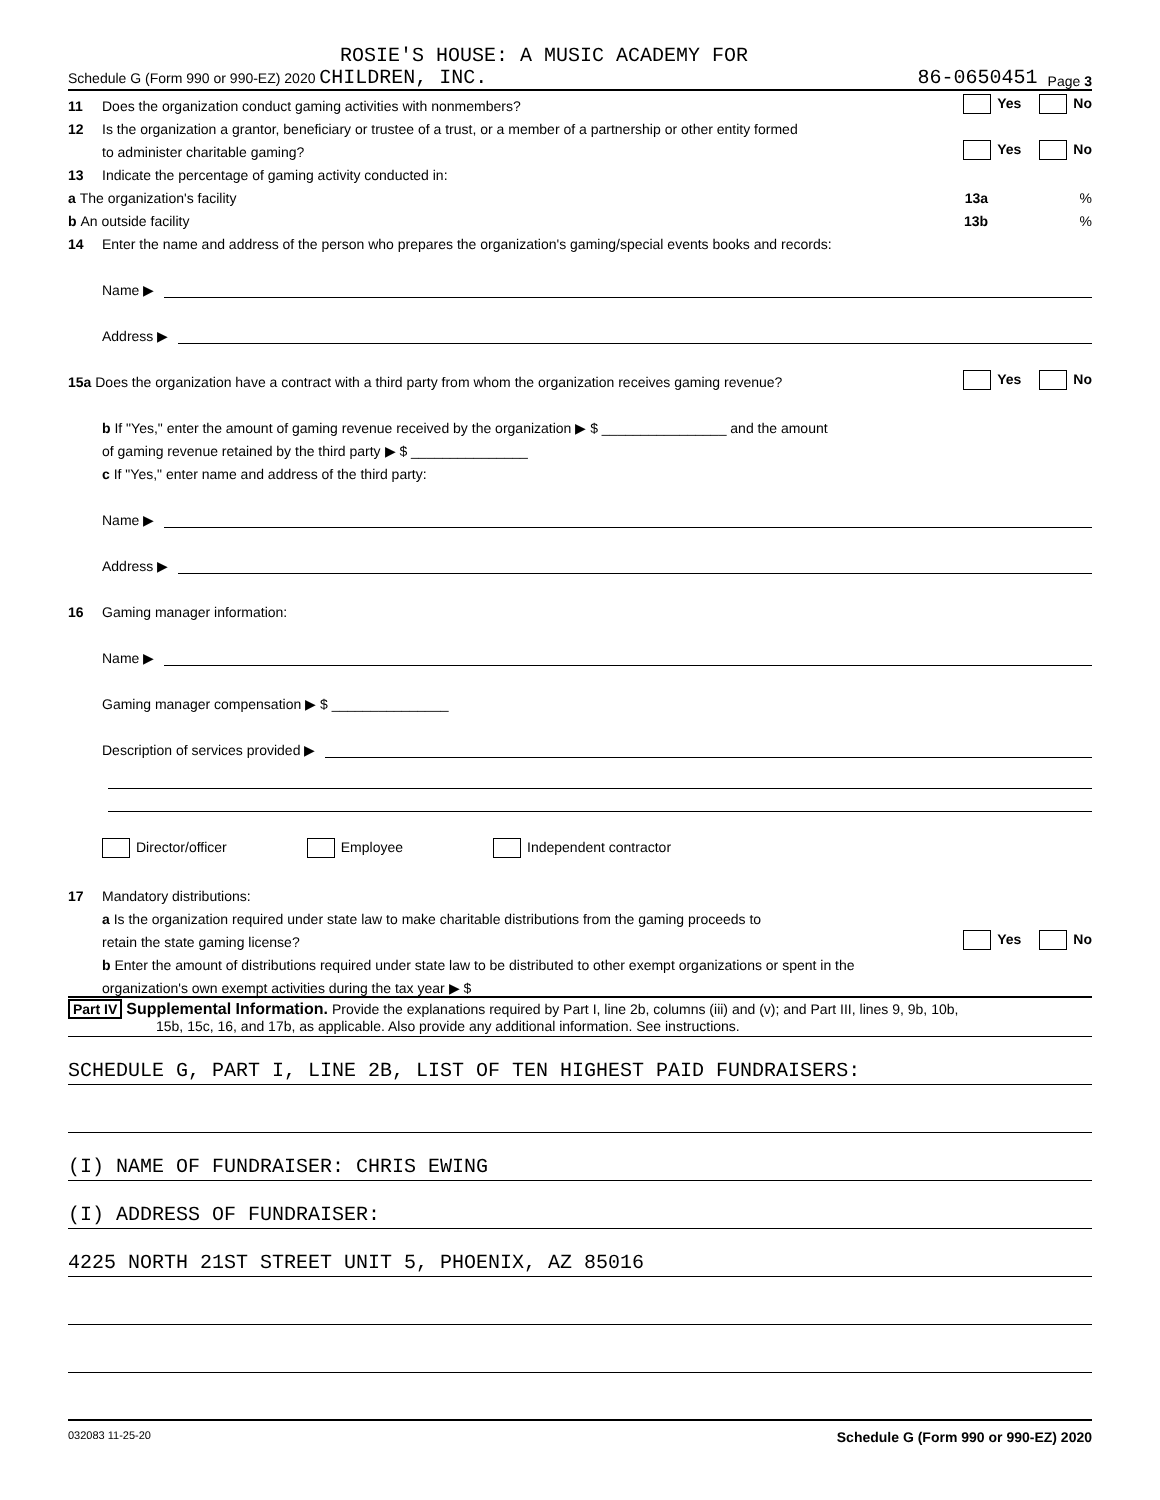ROSIE'S HOUSE: A MUSIC ACADEMY FOR
Schedule G (Form 990 or 990-EZ) 2020 CHILDREN, INC. 86-0650451 Page 3
11 Does the organization conduct gaming activities with nonmembers? Yes No
12 Is the organization a grantor, beneficiary or trustee of a trust, or a member of a partnership or other entity formed
to administer charitable gaming? Yes No
13 Indicate the percentage of gaming activity conducted in:
a The organization's facility 13a %
b An outside facility 13b %
14 Enter the name and address of the person who prepares the organization's gaming/special events books and records:
Name ▶
Address ▶
15a Does the organization have a contract with a third party from whom the organization receives gaming revenue? Yes No
b If "Yes," enter the amount of gaming revenue received by the organization ▶ $ ________________ and the amount
of gaming revenue retained by the third party ▶ $ _______________
c If "Yes," enter name and address of the third party:
Name ▶
Address ▶
16 Gaming manager information:
Name ▶
Gaming manager compensation ▶ $ _______________
Description of services provided ▶
Director/officer Employee Independent contractor
17 Mandatory distributions:
a Is the organization required under state law to make charitable distributions from the gaming proceeds to
retain the state gaming license? Yes No
b Enter the amount of distributions required under state law to be distributed to other exempt organizations or spent in the
organization's own exempt activities during the tax year ▶ $
Part IV Supplemental Information. Provide the explanations required by Part I, line 2b, columns (iii) and (v); and Part III, lines 9, 9b, 10b,
15b, 15c, 16, and 17b, as applicable. Also provide any additional information. See instructions.
SCHEDULE G, PART I, LINE 2B, LIST OF TEN HIGHEST PAID FUNDRAISERS:
(I) NAME OF FUNDRAISER: CHRIS EWING
(I) ADDRESS OF FUNDRAISER:
4225 NORTH 21ST STREET UNIT 5, PHOENIX, AZ 85016
032083 11-25-20 Schedule G (Form 990 or 990-EZ) 2020